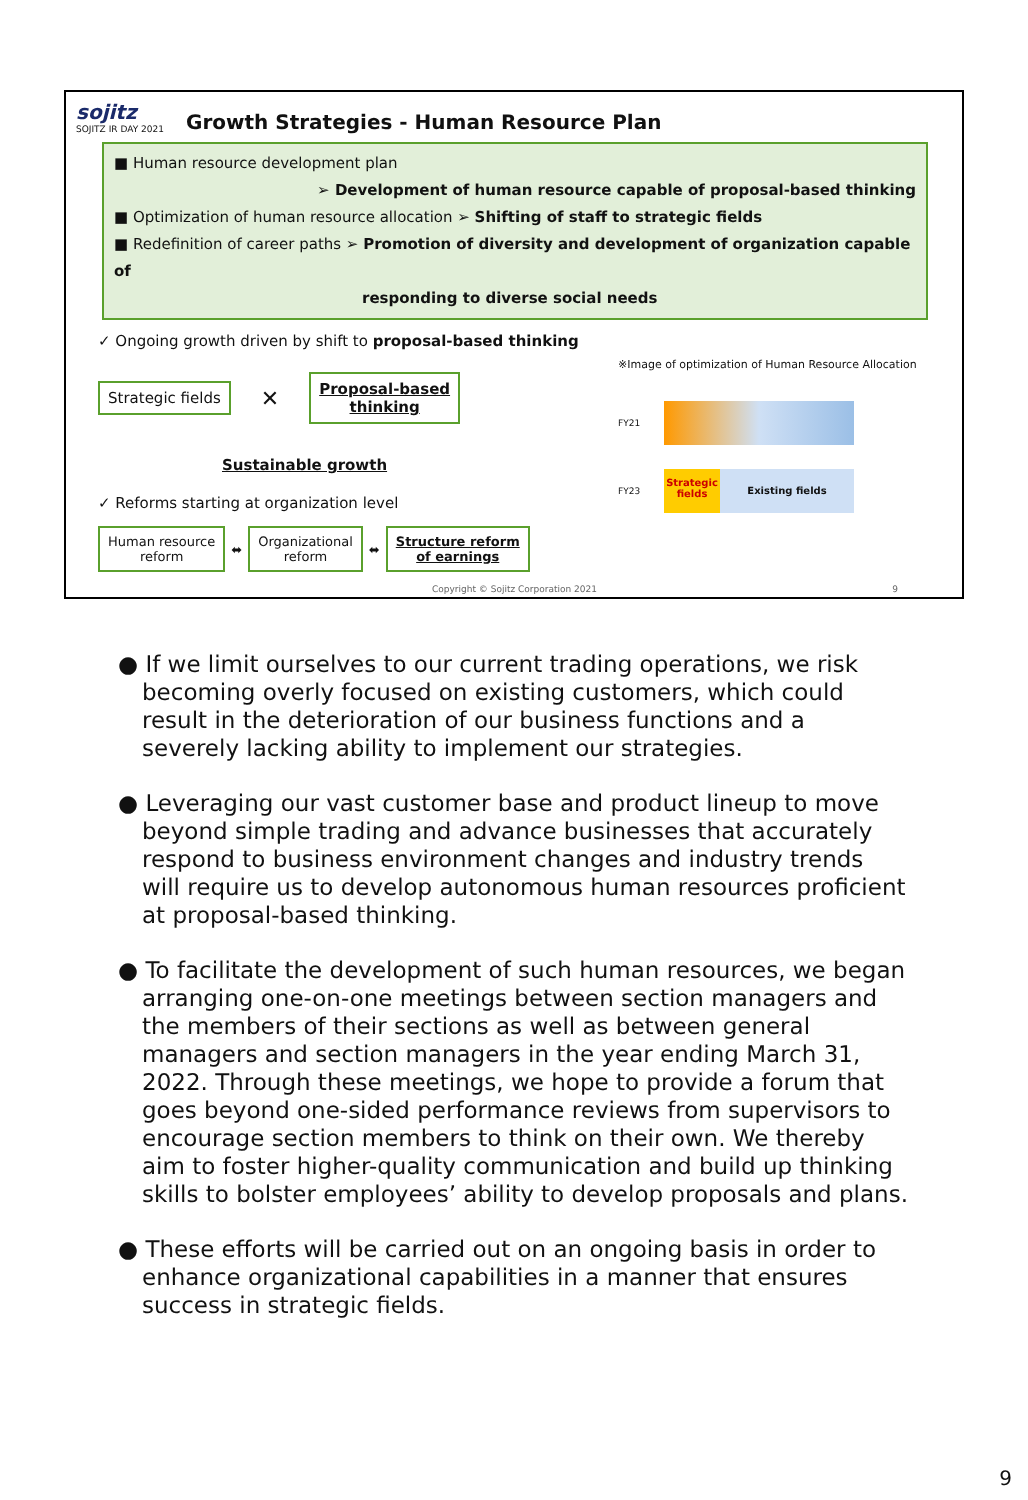sojitz
SOJITZ IR DAY 2021
Growth Strategies - Human Resource Plan
■ Human resource development plan
➢ Development of human resource capable of proposal-based thinking
■ Optimization of human resource allocation ➢ Shifting of staff to strategic fields
■ Redefinition of career paths ➢ Promotion of diversity and development of organization capable of
responding to diverse social needs
✓ Ongoing growth driven by shift to proposal-based thinking
Strategic fields ✕ Proposal-based
thinking
Sustainable growth
✓ Reforms starting at organization level
Human resource
reform ⬌ Organizational
reform ⬌ Structure reform
of earnings
※Image of optimization of Human Resource Allocation
FY21
FY23
Strategic fields
Existing fields
Copyright © Sojitz Corporation 2021 9
● If we limit ourselves to our current trading operations, we risk becoming overly focused on existing customers, which could result in the deterioration of our business functions and a severely lacking ability to implement our strategies.
● Leveraging our vast customer base and product lineup to move beyond simple trading and advance businesses that accurately respond to business environment changes and industry trends will require us to develop autonomous human resources proficient at proposal-based thinking.
● To facilitate the development of such human resources, we began arranging one-on-one meetings between section managers and the members of their sections as well as between general managers and section managers in the year ending March 31, 2022. Through these meetings, we hope to provide a forum that goes beyond one-sided performance reviews from supervisors to encourage section members to think on their own. We thereby aim to foster higher-quality communication and build up thinking skills to bolster employees’ ability to develop proposals and plans.
● These efforts will be carried out on an ongoing basis in order to enhance organizational capabilities in a manner that ensures success in strategic fields.
9